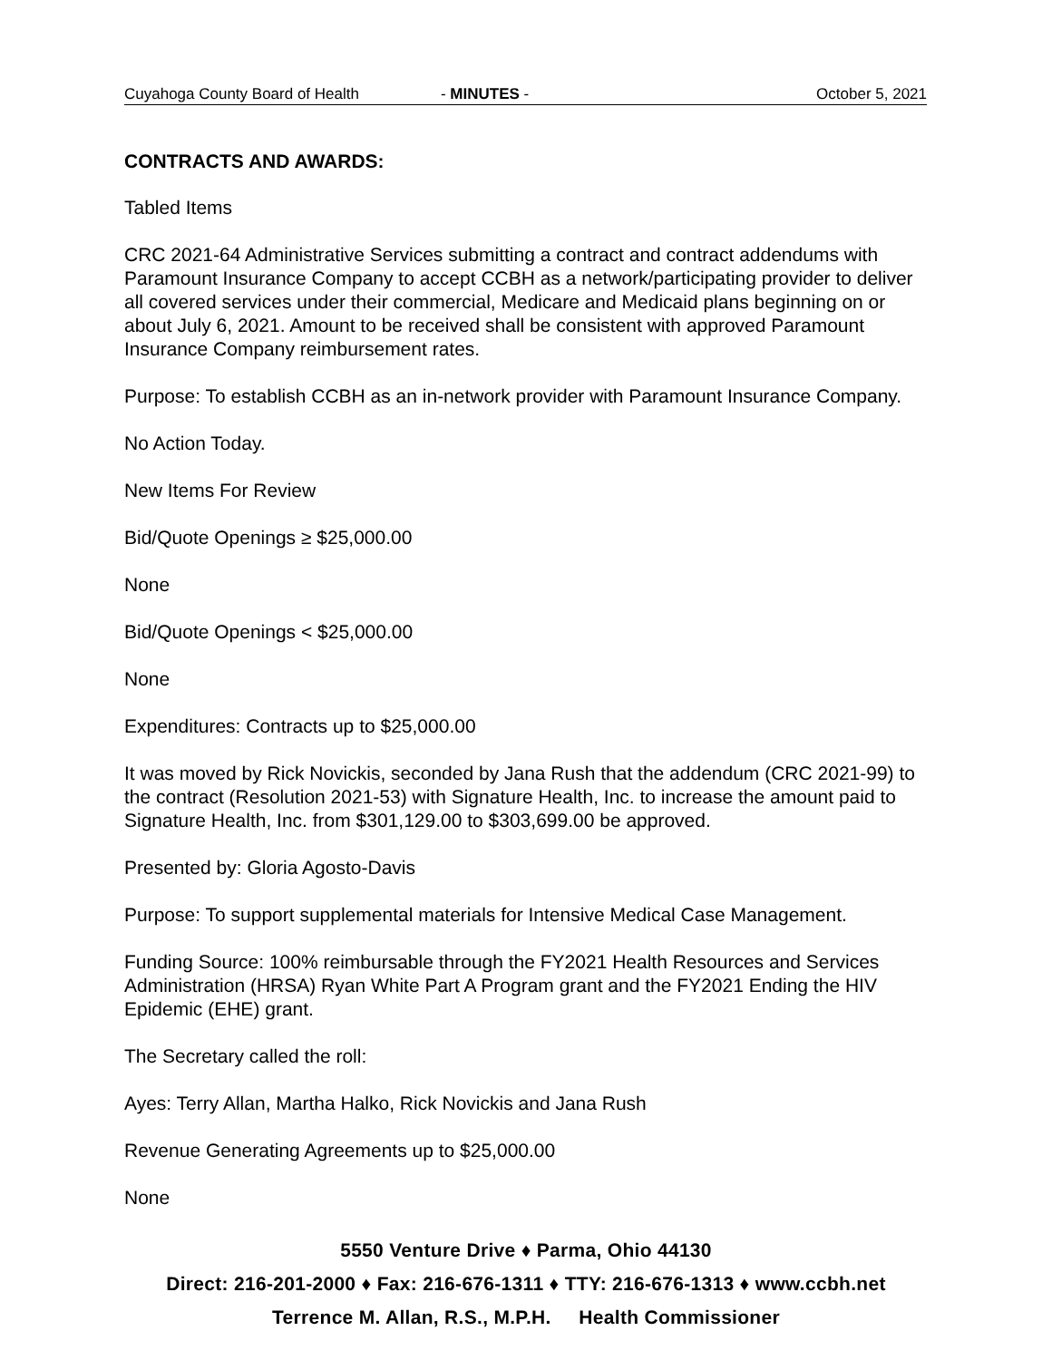Cuyahoga County Board of Health - MINUTES - October 5, 2021
CONTRACTS AND AWARDS:
Tabled Items
CRC 2021-64 Administrative Services submitting a contract and contract addendums with Paramount Insurance Company to accept CCBH as a network/participating provider to deliver all covered services under their commercial, Medicare and Medicaid plans beginning on or about July 6, 2021. Amount to be received shall be consistent with approved Paramount Insurance Company reimbursement rates.
Purpose: To establish CCBH as an in-network provider with Paramount Insurance Company.
No Action Today.
New Items For Review
Bid/Quote Openings ≥ $25,000.00
None
Bid/Quote Openings < $25,000.00
None
Expenditures: Contracts up to $25,000.00
It was moved by Rick Novickis, seconded by Jana Rush that the addendum (CRC 2021-99) to the contract (Resolution 2021-53) with Signature Health, Inc. to increase the amount paid to Signature Health, Inc. from $301,129.00 to $303,699.00 be approved.
Presented by: Gloria Agosto-Davis
Purpose: To support supplemental materials for Intensive Medical Case Management.
Funding Source: 100% reimbursable through the FY2021 Health Resources and Services Administration (HRSA) Ryan White Part A Program grant and the FY2021 Ending the HIV Epidemic (EHE) grant.
The Secretary called the roll:
Ayes: Terry Allan, Martha Halko, Rick Novickis and Jana Rush
Revenue Generating Agreements up to $25,000.00
None
5550 Venture Drive ♦ Parma, Ohio 44130
Direct: 216-201-2000 ♦ Fax: 216-676-1311 ♦ TTY: 216-676-1313 ♦ www.ccbh.net
Terrence M. Allan, R.S., M.P.H. Health Commissioner